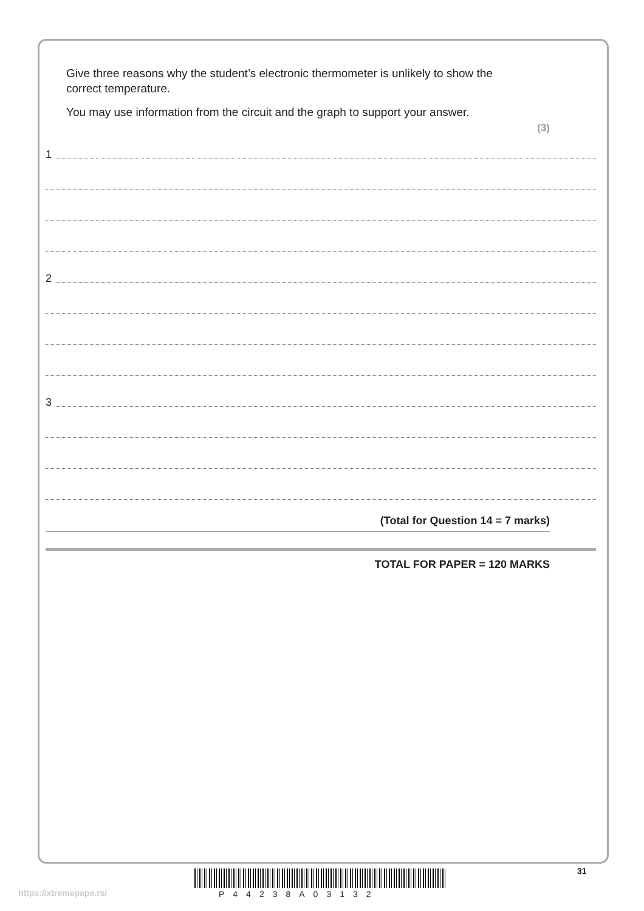Give three reasons why the student’s electronic thermometer is unlikely to show the correct temperature.
You may use information from the circuit and the graph to support your answer.
(3)
1
2
3
(Total for Question 14 = 7 marks)
TOTAL FOR PAPER = 120 MARKS
31
https://xtremepape.rs/ P44238A03132